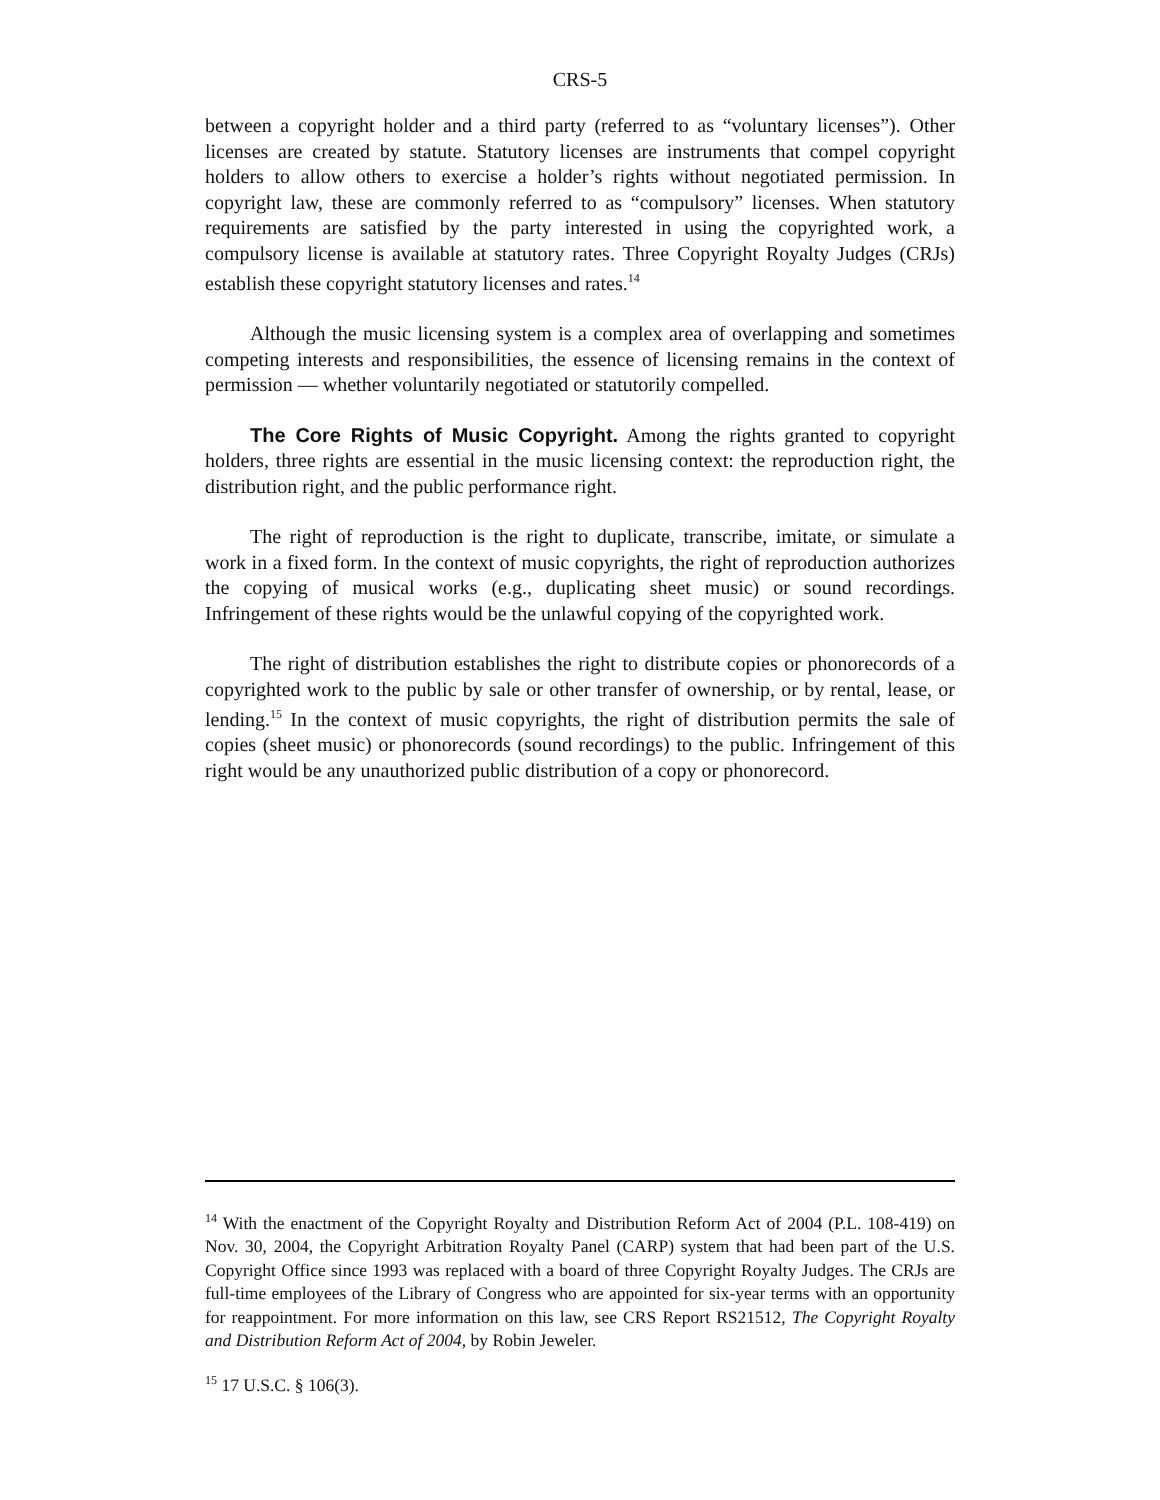CRS-5
between a copyright holder and a third party (referred to as “voluntary licenses”). Other licenses are created by statute. Statutory licenses are instruments that compel copyright holders to allow others to exercise a holder’s rights without negotiated permission. In copyright law, these are commonly referred to as “compulsory” licenses. When statutory requirements are satisfied by the party interested in using the copyrighted work, a compulsory license is available at statutory rates. Three Copyright Royalty Judges (CRJs) establish these copyright statutory licenses and rates.<sup>14</sup>
Although the music licensing system is a complex area of overlapping and sometimes competing interests and responsibilities, the essence of licensing remains in the context of permission — whether voluntarily negotiated or statutorily compelled.
The Core Rights of Music Copyright. Among the rights granted to copyright holders, three rights are essential in the music licensing context: the reproduction right, the distribution right, and the public performance right.
The right of reproduction is the right to duplicate, transcribe, imitate, or simulate a work in a fixed form. In the context of music copyrights, the right of reproduction authorizes the copying of musical works (e.g., duplicating sheet music) or sound recordings. Infringement of these rights would be the unlawful copying of the copyrighted work.
The right of distribution establishes the right to distribute copies or phonorecords of a copyrighted work to the public by sale or other transfer of ownership, or by rental, lease, or lending.<sup>15</sup> In the context of music copyrights, the right of distribution permits the sale of copies (sheet music) or phonorecords (sound recordings) to the public. Infringement of this right would be any unauthorized public distribution of a copy or phonorecord.
<sup>14</sup> With the enactment of the Copyright Royalty and Distribution Reform Act of 2004 (P.L. 108-419) on Nov. 30, 2004, the Copyright Arbitration Royalty Panel (CARP) system that had been part of the U.S. Copyright Office since 1993 was replaced with a board of three Copyright Royalty Judges. The CRJs are full-time employees of the Library of Congress who are appointed for six-year terms with an opportunity for reappointment. For more information on this law, see CRS Report RS21512, The Copyright Royalty and Distribution Reform Act of 2004, by Robin Jeweler.
<sup>15</sup> 17 U.S.C. § 106(3).